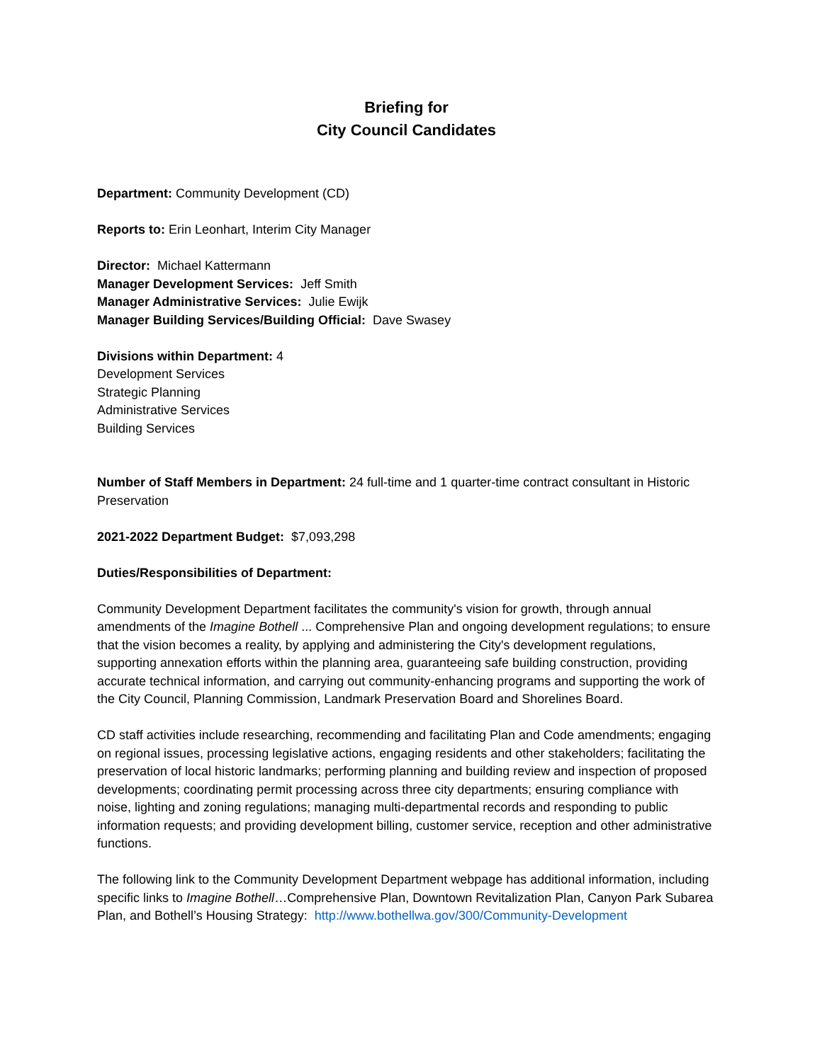Briefing for
City Council Candidates
Department: Community Development (CD)
Reports to: Erin Leonhart, Interim City Manager
Director: Michael Kattermann
Manager Development Services: Jeff Smith
Manager Administrative Services: Julie Ewijk
Manager Building Services/Building Official: Dave Swasey
Divisions within Department: 4
Development Services
Strategic Planning
Administrative Services
Building Services
Number of Staff Members in Department: 24 full-time and 1 quarter-time contract consultant in Historic Preservation
2021-2022 Department Budget: $7,093,298
Duties/Responsibilities of Department:
Community Development Department facilitates the community's vision for growth, through annual amendments of the Imagine Bothell ... Comprehensive Plan and ongoing development regulations; to ensure that the vision becomes a reality, by applying and administering the City's development regulations, supporting annexation efforts within the planning area, guaranteeing safe building construction, providing accurate technical information, and carrying out community-enhancing programs and supporting the work of the City Council, Planning Commission, Landmark Preservation Board and Shorelines Board.
CD staff activities include researching, recommending and facilitating Plan and Code amendments; engaging on regional issues, processing legislative actions, engaging residents and other stakeholders; facilitating the preservation of local historic landmarks; performing planning and building review and inspection of proposed developments; coordinating permit processing across three city departments; ensuring compliance with noise, lighting and zoning regulations; managing multi-departmental records and responding to public information requests; and providing development billing, customer service, reception and other administrative functions.
The following link to the Community Development Department webpage has additional information, including specific links to Imagine Bothell…Comprehensive Plan, Downtown Revitalization Plan, Canyon Park Subarea Plan, and Bothell’s Housing Strategy: http://www.bothellwa.gov/300/Community-Development